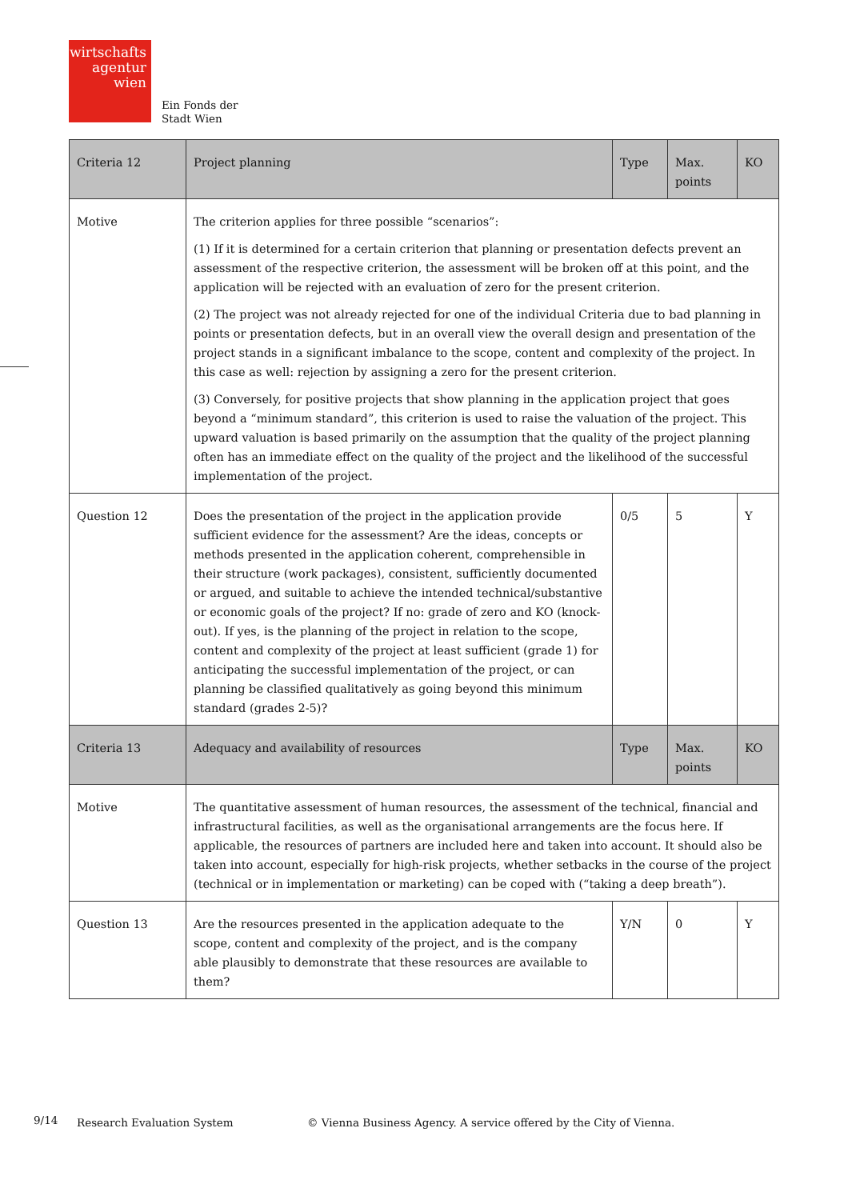wirtschafts
agentur
wien
Ein Fonds der
Stadt Wien
| Criteria 12 | Project planning | Type | Max. points | KO |
| --- | --- | --- | --- | --- |
| Motive | The criterion applies for three possible “scenarios”: (1) If it is determined for a certain criterion that planning or presentation defects prevent an assessment of the respective criterion, the assessment will be broken off at this point, and the application will be rejected with an evaluation of zero for the present criterion. (2) The project was not already rejected for one of the individual Criteria due to bad planning in points or presentation defects, but in an overall view the overall design and presentation of the project stands in a significant imbalance to the scope, content and complexity of the project. In this case as well: rejection by assigning a zero for the present criterion. (3) Conversely, for positive projects that show planning in the application project that goes beyond a “minimum standard”, this criterion is used to raise the valuation of the project. This upward valuation is based primarily on the assumption that the quality of the project planning often has an immediate effect on the quality of the project and the likelihood of the successful implementation of the project. | | | |
| Question 12 | Does the presentation of the project in the application provide sufficient evidence for the assessment? Are the ideas, concepts or methods presented in the application coherent, comprehensible in their structure (work packages), consistent, sufficiently documented or argued, and suitable to achieve the intended technical/substantive or economic goals of the project? If no: grade of zero and KO (knock-out). If yes, is the planning of the project in relation to the scope, content and complexity of the project at least sufficient (grade 1) for anticipating the successful implementation of the project, or can planning be classified qualitatively as going beyond this minimum standard (grades 2-5)? | 0/5 | 5 | Y |
| Criteria 13 | Adequacy and availability of resources | Type | Max. points | KO |
| Motive | The quantitative assessment of human resources, the assessment of the technical, financial and infrastructural facilities, as well as the organisational arrangements are the focus here. If applicable, the resources of partners are included here and taken into account. It should also be taken into account, especially for high-risk projects, whether setbacks in the course of the project (technical or in implementation or marketing) can be coped with (“taking a deep breath”). | | | |
| Question 13 | Are the resources presented in the application adequate to the scope, content and complexity of the project, and is the company able plausibly to demonstrate that these resources are available to them? | Y/N | 0 | Y |
9/14 Research Evaluation System
© Vienna Business Agency. A service offered by the City of Vienna.